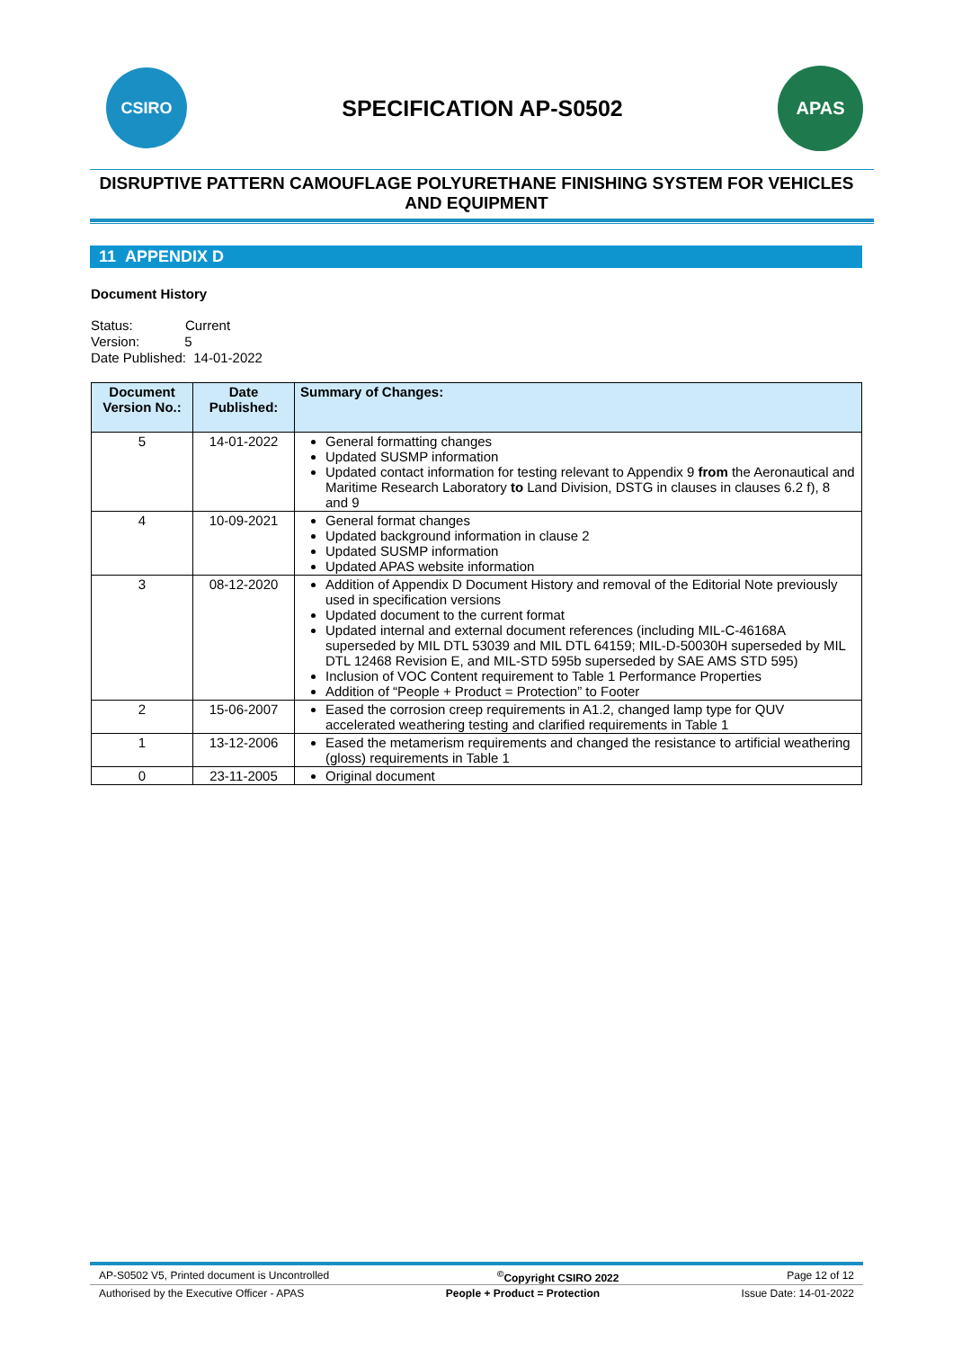CSIRO
SPECIFICATION AP-S0502
APAS
DISRUPTIVE PATTERN CAMOUFLAGE POLYURETHANE FINISHING SYSTEM FOR VEHICLES AND EQUIPMENT
11 APPENDIX D
Document History
Status: Current
Version: 5
Date Published: 14-01-2022
| Document Version No.: | Date Published: | Summary of Changes: |
| --- | --- | --- |
| 5 | 14-01-2022 | General formatting changes Updated SUSMP information Updated contact information for testing relevant to Appendix 9 from the Aeronautical and Maritime Research Laboratory to Land Division, DSTG in clauses in clauses 6.2 f), 8 and 9 |
| 4 | 10-09-2021 | General format changes Updated background information in clause 2 Updated SUSMP information Updated APAS website information |
| 3 | 08-12-2020 | Addition of Appendix D Document History and removal of the Editorial Note previously used in specification versions Updated document to the current format Updated internal and external document references (including MIL-C-46168A superseded by MIL DTL 53039 and MIL DTL 64159; MIL-D-50030H superseded by MIL DTL 12468 Revision E, and MIL-STD 595b superseded by SAE AMS STD 595) Inclusion of VOC Content requirement to Table 1 Performance Properties Addition of “People + Product = Protection” to Footer |
| 2 | 15-06-2007 | Eased the corrosion creep requirements in A1.2, changed lamp type for QUV accelerated weathering testing and clarified requirements in Table 1 |
| 1 | 13-12-2006 | Eased the metamerism requirements and changed the resistance to artificial weathering (gloss) requirements in Table 1 |
| 0 | 23-11-2005 | Original document |
AP-S0502 V5, Printed document is Uncontrolled<sup>©</sup>Copyright CSIRO 2022 Page 12 of 12
Authorised by the Executive Officer - APAS People + Product = Protection Issue Date: 14-01-2022